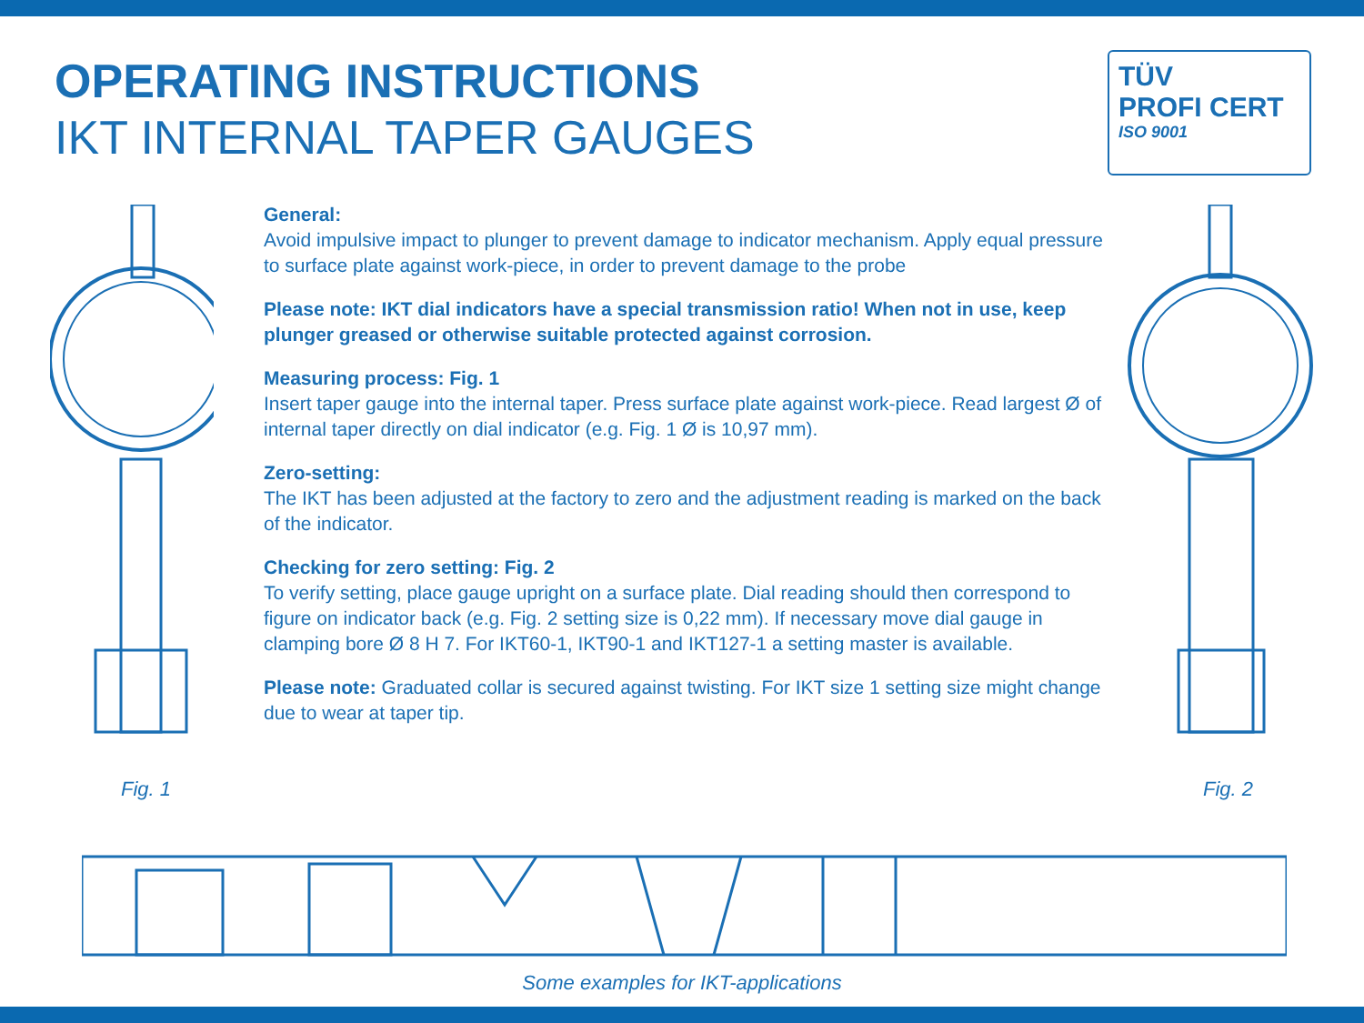OPERATING INSTRUCTIONS
IKT INTERNAL TAPER GAUGES
TÜV
PROFI CERT
ISO 9001
General:
Avoid impulsive impact to plunger to prevent damage to indicator mechanism. Apply equal pressure to surface plate against work-piece, in order to prevent damage to the probe
Please note: IKT dial indicators have a special transmission ratio! When not in use, keep plunger greased or otherwise suitable protected against corrosion.
Measuring process: Fig. 1
Insert taper gauge into the internal taper. Press surface plate against work-piece. Read largest Ø of internal taper directly on dial indicator (e.g. Fig. 1 Ø is 10,97 mm).
Zero-setting:
The IKT has been adjusted at the factory to zero and the adjustment reading is marked on the back of the indicator.
Checking for zero setting: Fig. 2
To verify setting, place gauge upright on a surface plate. Dial reading should then correspond to figure on indicator back (e.g. Fig. 2 setting size is 0,22 mm). If necessary move dial gauge in clamping bore Ø 8 H 7. For IKT60-1, IKT90-1 and IKT127-1 a setting master is available.
Please note: Graduated collar is secured against twisting. For IKT size 1 setting size might change due to wear at taper tip.
Fig. 1 Fig. 2
Some examples for IKT-applications